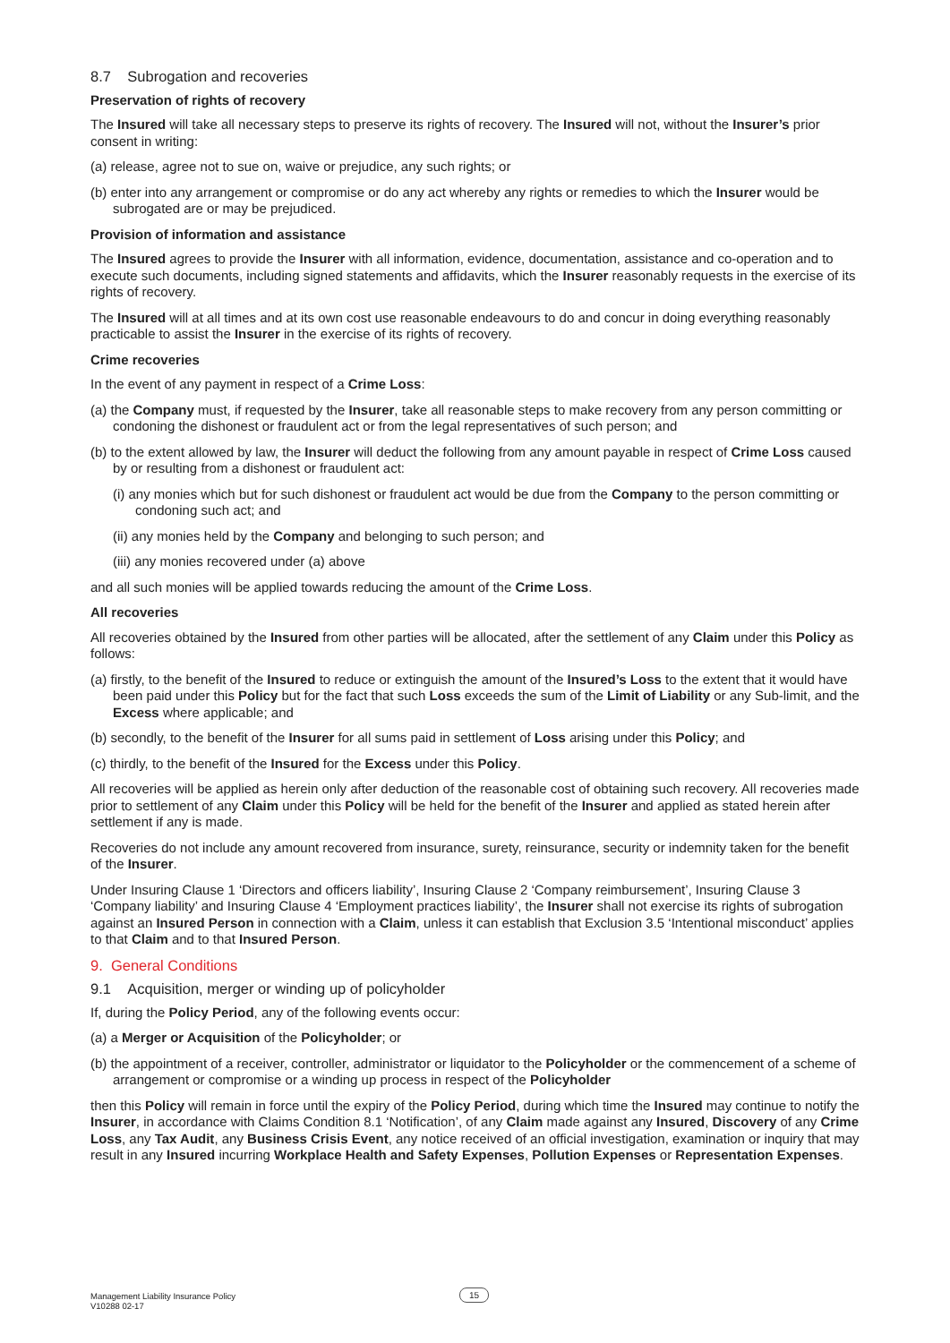8.7 Subrogation and recoveries
Preservation of rights of recovery
The Insured will take all necessary steps to preserve its rights of recovery. The Insured will not, without the Insurer’s prior consent in writing:
(a) release, agree not to sue on, waive or prejudice, any such rights; or
(b) enter into any arrangement or compromise or do any act whereby any rights or remedies to which the Insurer would be subrogated are or may be prejudiced.
Provision of information and assistance
The Insured agrees to provide the Insurer with all information, evidence, documentation, assistance and co-operation and to execute such documents, including signed statements and affidavits, which the Insurer reasonably requests in the exercise of its rights of recovery.
The Insured will at all times and at its own cost use reasonable endeavours to do and concur in doing everything reasonably practicable to assist the Insurer in the exercise of its rights of recovery.
Crime recoveries
In the event of any payment in respect of a Crime Loss:
(a) the Company must, if requested by the Insurer, take all reasonable steps to make recovery from any person committing or condoning the dishonest or fraudulent act or from the legal representatives of such person; and
(b) to the extent allowed by law, the Insurer will deduct the following from any amount payable in respect of Crime Loss caused by or resulting from a dishonest or fraudulent act:
(i) any monies which but for such dishonest or fraudulent act would be due from the Company to the person committing or condoning such act; and
(ii) any monies held by the Company and belonging to such person; and
(iii) any monies recovered under (a) above
and all such monies will be applied towards reducing the amount of the Crime Loss.
All recoveries
All recoveries obtained by the Insured from other parties will be allocated, after the settlement of any Claim under this Policy as follows:
(a) firstly, to the benefit of the Insured to reduce or extinguish the amount of the Insured’s Loss to the extent that it would have been paid under this Policy but for the fact that such Loss exceeds the sum of the Limit of Liability or any Sub-limit, and the Excess where applicable; and
(b) secondly, to the benefit of the Insurer for all sums paid in settlement of Loss arising under this Policy; and
(c) thirdly, to the benefit of the Insured for the Excess under this Policy.
All recoveries will be applied as herein only after deduction of the reasonable cost of obtaining such recovery. All recoveries made prior to settlement of any Claim under this Policy will be held for the benefit of the Insurer and applied as stated herein after settlement if any is made.
Recoveries do not include any amount recovered from insurance, surety, reinsurance, security or indemnity taken for the benefit of the Insurer.
Under Insuring Clause 1 ‘Directors and officers liability’, Insuring Clause 2 ‘Company reimbursement’, Insuring Clause 3 ‘Company liability’ and Insuring Clause 4 ‘Employment practices liability’, the Insurer shall not exercise its rights of subrogation against an Insured Person in connection with a Claim, unless it can establish that Exclusion 3.5 ‘Intentional misconduct’ applies to that Claim and to that Insured Person.
9. General Conditions
9.1 Acquisition, merger or winding up of policyholder
If, during the Policy Period, any of the following events occur:
(a) a Merger or Acquisition of the Policyholder; or
(b) the appointment of a receiver, controller, administrator or liquidator to the Policyholder or the commencement of a scheme of arrangement or compromise or a winding up process in respect of the Policyholder
then this Policy will remain in force until the expiry of the Policy Period, during which time the Insured may continue to notify the Insurer, in accordance with Claims Condition 8.1 ‘Notification’, of any Claim made against any Insured, Discovery of any Crime Loss, any Tax Audit, any Business Crisis Event, any notice received of an official investigation, examination or inquiry that may result in any Insured incurring Workplace Health and Safety Expenses, Pollution Expenses or Representation Expenses.
Management Liability Insurance Policy
V10288 02-17
15